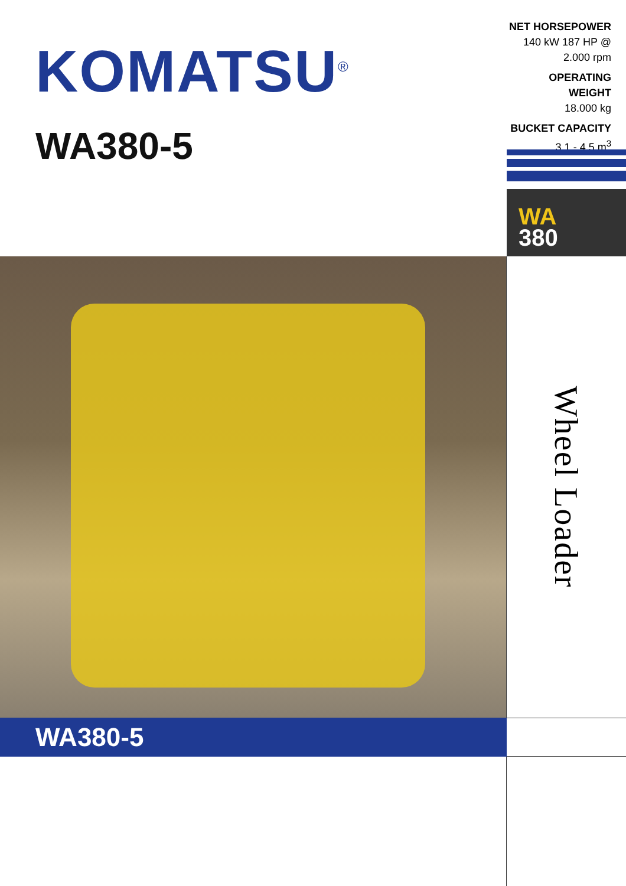KOMATSU<sup>®</sup>
WA380-5
NET HORSEPOWER
140 kW 187 HP @ 2.000 rpm
OPERATING WEIGHT
18.000 kg
BUCKET CAPACITY
3,1 - 4,5 m<sup>3</sup>
WA
380
Wheel Loader
WA380-5